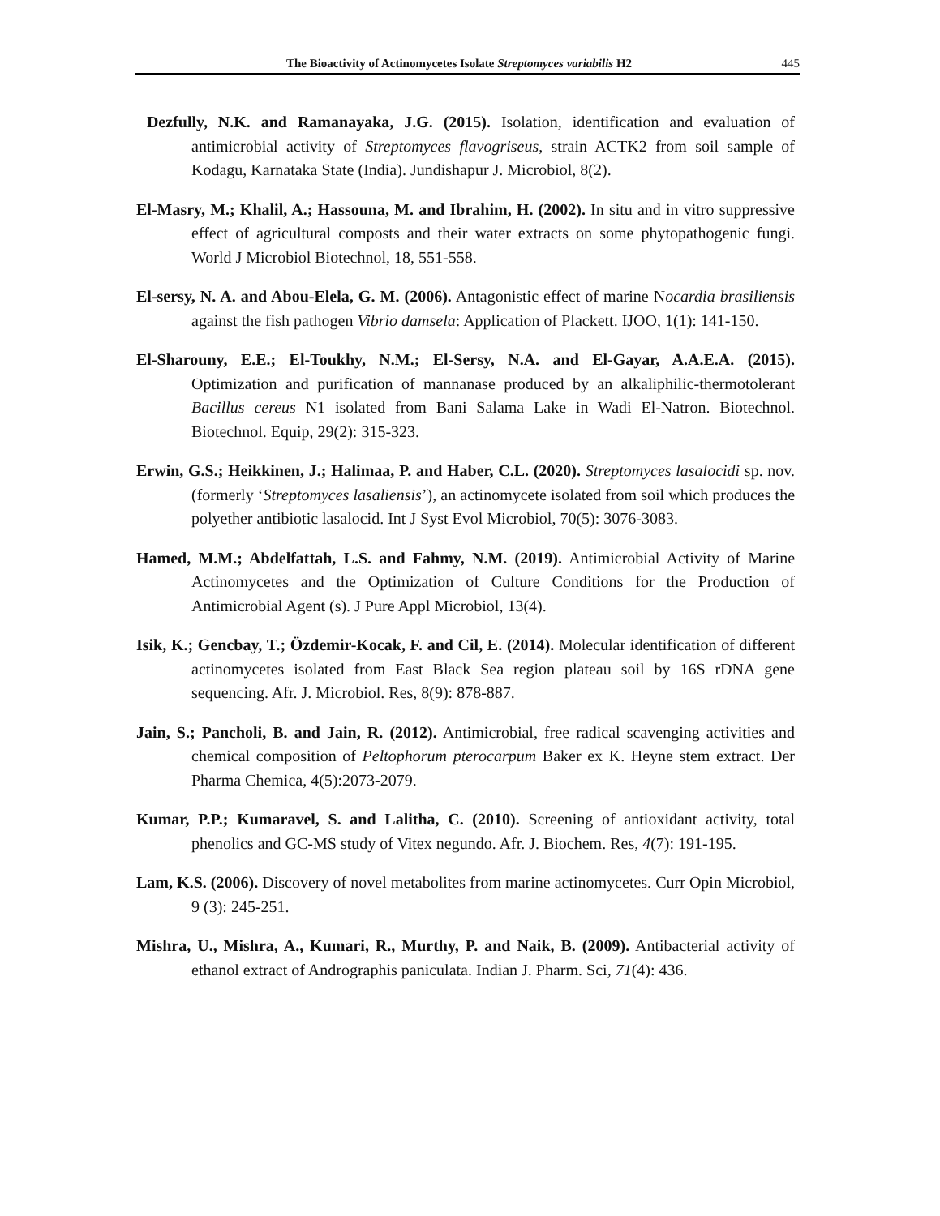The Bioactivity of Actinomycetes Isolate Streptomyces variabilis H2 445
Dezfully, N.K. and Ramanayaka, J.G. (2015). Isolation, identification and evaluation of antimicrobial activity of Streptomyces flavogriseus, strain ACTK2 from soil sample of Kodagu, Karnataka State (India). Jundishapur J. Microbiol, 8(2).
El-Masry, M.; Khalil, A.; Hassouna, M. and Ibrahim, H. (2002). In situ and in vitro suppressive effect of agricultural composts and their water extracts on some phytopathogenic fungi. World J Microbiol Biotechnol, 18, 551-558.
El-sersy, N. A. and Abou-Elela, G. M. (2006). Antagonistic effect of marine Nocardia brasiliensis against the fish pathogen Vibrio damsela: Application of Plackett. IJOO, 1(1): 141-150.
El-Sharouny, E.E.; El-Toukhy, N.M.; El-Sersy, N.A. and El-Gayar, A.A.E.A. (2015). Optimization and purification of mannanase produced by an alkaliphilic-thermotolerant Bacillus cereus N1 isolated from Bani Salama Lake in Wadi El-Natron. Biotechnol. Biotechnol. Equip, 29(2): 315-323.
Erwin, G.S.; Heikkinen, J.; Halimaa, P. and Haber, C.L. (2020). Streptomyces lasalocidi sp. nov.(formerly ‘Streptomyces lasaliensis’), an actinomycete isolated from soil which produces the polyether antibiotic lasalocid. Int J Syst Evol Microbiol, 70(5): 3076-3083.
Hamed, M.M.; Abdelfattah, L.S. and Fahmy, N.M. (2019). Antimicrobial Activity of Marine Actinomycetes and the Optimization of Culture Conditions for the Production of Antimicrobial Agent (s). J Pure Appl Microbiol, 13(4).
Isik, K.; Gencbay, T.; Özdemir-Kocak, F. and Cil, E. (2014). Molecular identification of different actinomycetes isolated from East Black Sea region plateau soil by 16S rDNA gene sequencing. Afr. J. Microbiol. Res, 8(9): 878-887.
Jain, S.; Pancholi, B. and Jain, R. (2012). Antimicrobial, free radical scavenging activities and chemical composition of Peltophorum pterocarpum Baker ex K. Heyne stem extract. Der Pharma Chemica, 4(5):2073-2079.
Kumar, P.P.; Kumaravel, S. and Lalitha, C. (2010). Screening of antioxidant activity, total phenolics and GC-MS study of Vitex negundo. Afr. J. Biochem. Res, 4(7): 191-195.
Lam, K.S. (2006). Discovery of novel metabolites from marine actinomycetes. Curr Opin Microbiol, 9 (3): 245-251.
Mishra, U., Mishra, A., Kumari, R., Murthy, P. and Naik, B. (2009). Antibacterial activity of ethanol extract of Andrographis paniculata. Indian J. Pharm. Sci, 71(4): 436.